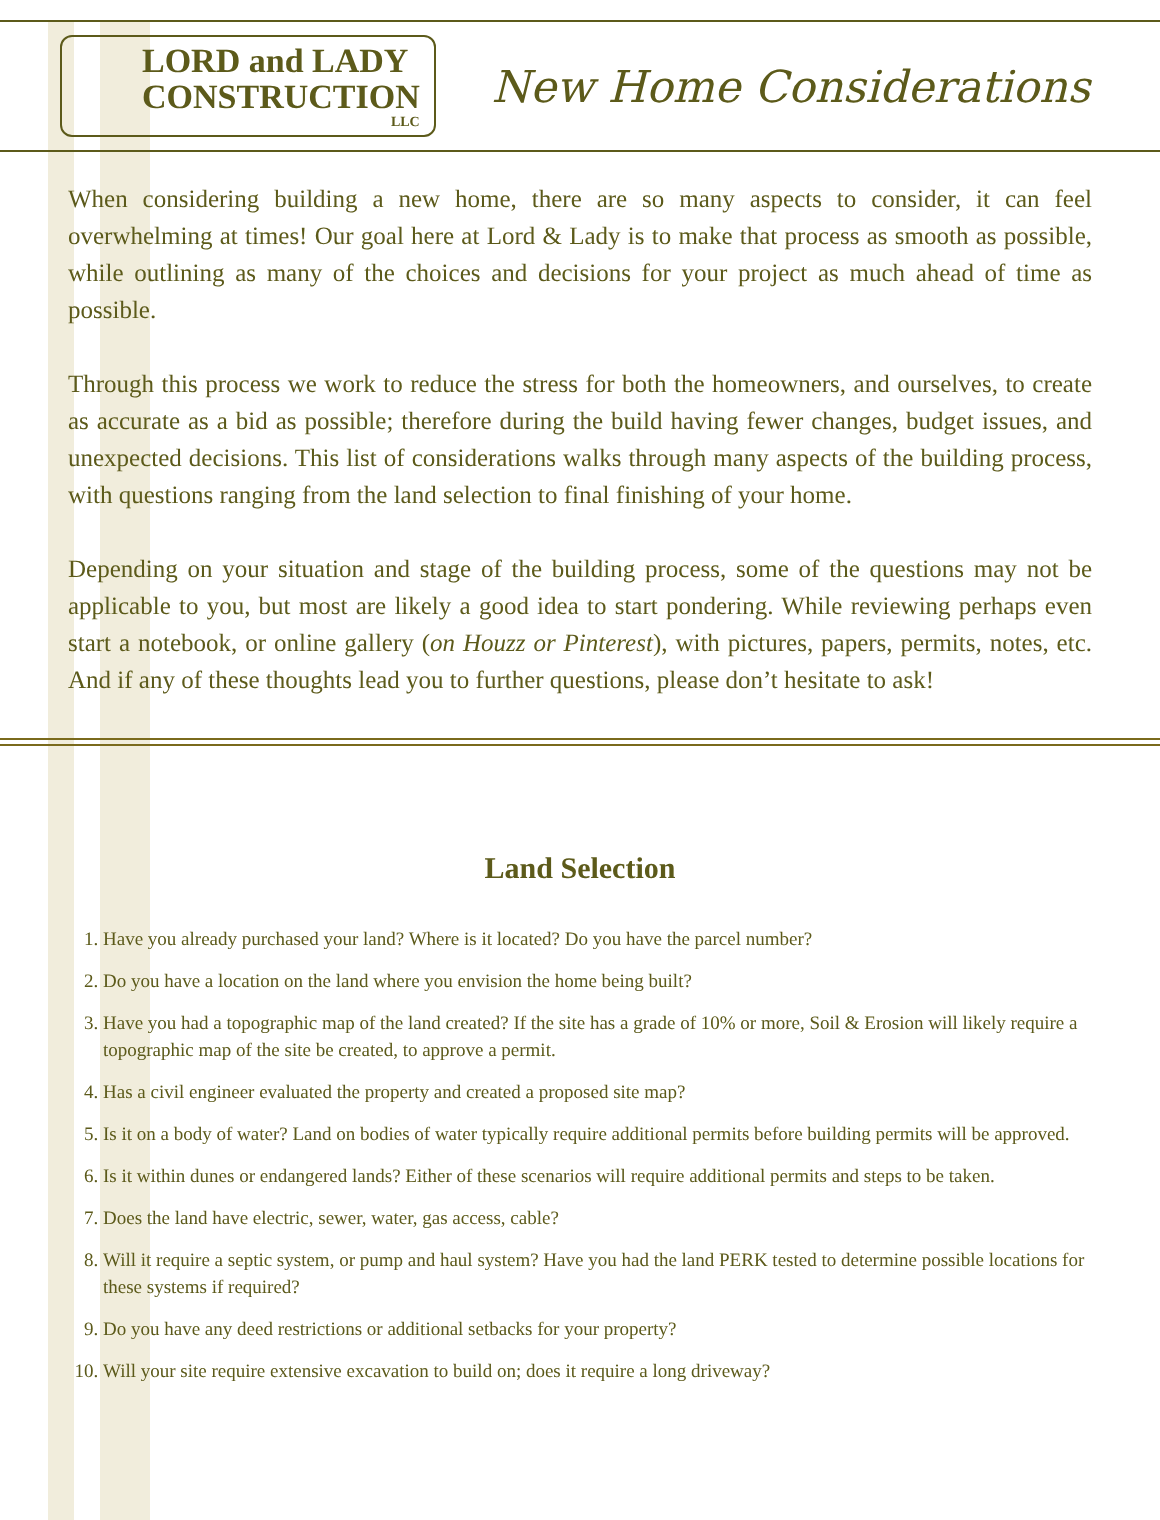LORD and LADY
CONSTRUCTION
LLC
New Home Considerations
When considering building a new home, there are so many aspects to consider, it can feel overwhelming at times! Our goal here at Lord & Lady is to make that process as smooth as possible, while outlining as many of the choices and decisions for your project as much ahead of time as possible.
Through this process we work to reduce the stress for both the homeowners, and ourselves, to create as accurate as a bid as possible; therefore during the build having fewer changes, budget issues, and unexpected decisions. This list of considerations walks through many aspects of the building process, with questions ranging from the land selection to final finishing of your home.
Depending on your situation and stage of the building process, some of the questions may not be applicable to you, but most are likely a good idea to start pondering. While reviewing perhaps even start a notebook, or online gallery (on Houzz or Pinterest), with pictures, papers, permits, notes, etc. And if any of these thoughts lead you to further questions, please don’t hesitate to ask!
Land Selection
1. Have you already purchased your land? Where is it located? Do you have the parcel number?
2. Do you have a location on the land where you envision the home being built?
3. Have you had a topographic map of the land created? If the site has a grade of 10% or more, Soil & Erosion will likely require a topographic map of the site be created, to approve a permit.
4. Has a civil engineer evaluated the property and created a proposed site map?
5. Is it on a body of water? Land on bodies of water typically require additional permits before building permits will be approved.
6. Is it within dunes or endangered lands? Either of these scenarios will require additional permits and steps to be taken.
7. Does the land have electric, sewer, water, gas access, cable?
8. Will it require a septic system, or pump and haul system? Have you had the land PERK tested to determine possible locations for these systems if required?
9. Do you have any deed restrictions or additional setbacks for your property?
10. Will your site require extensive excavation to build on; does it require a long driveway?